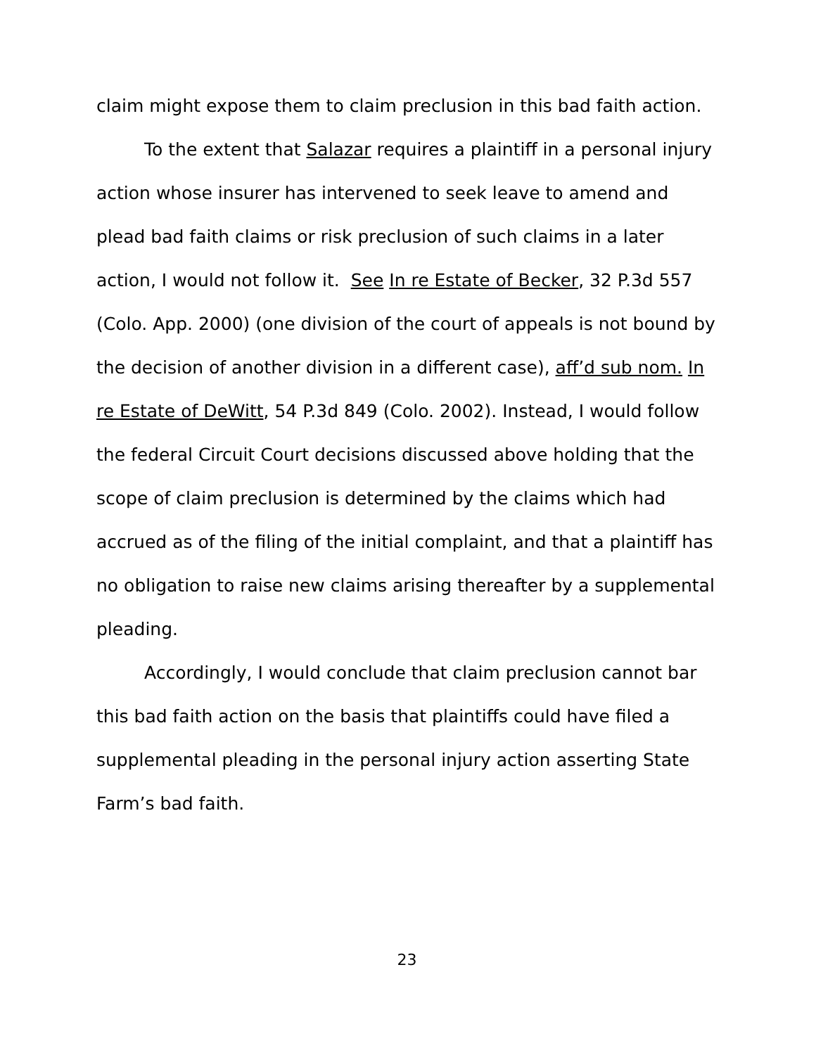claim might expose them to claim preclusion in this bad faith action.
To the extent that Salazar requires a plaintiff in a personal injury action whose insurer has intervened to seek leave to amend and plead bad faith claims or risk preclusion of such claims in a later action, I would not follow it. See In re Estate of Becker, 32 P.3d 557 (Colo. App. 2000) (one division of the court of appeals is not bound by the decision of another division in a different case), aff’d sub nom. In re Estate of DeWitt, 54 P.3d 849 (Colo. 2002). Instead, I would follow the federal Circuit Court decisions discussed above holding that the scope of claim preclusion is determined by the claims which had accrued as of the filing of the initial complaint, and that a plaintiff has no obligation to raise new claims arising thereafter by a supplemental pleading.
Accordingly, I would conclude that claim preclusion cannot bar this bad faith action on the basis that plaintiffs could have filed a supplemental pleading in the personal injury action asserting State Farm’s bad faith.
23